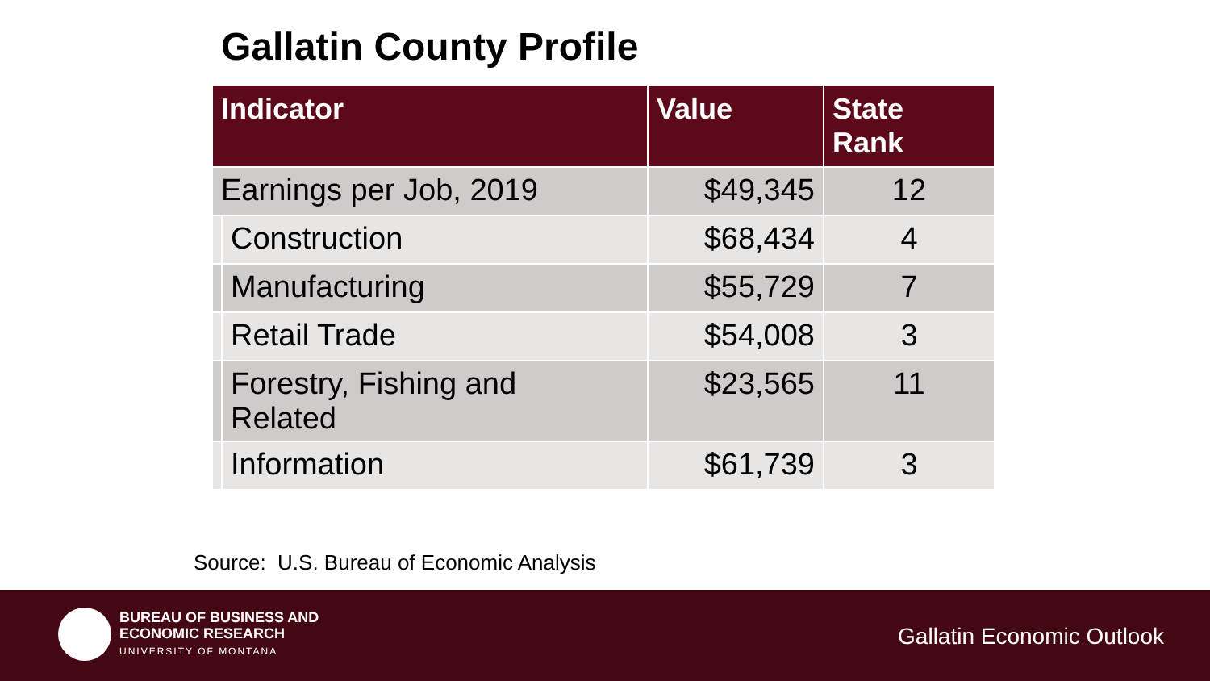Gallatin County Profile
| Indicator | | Value | State Rank |
| --- | --- | --- | --- |
| Earnings per Job, 2019 | | $49,345 | 12 |
| | Construction | $68,434 | 4 |
| | Manufacturing | $55,729 | 7 |
| | Retail Trade | $54,008 | 3 |
| | Forestry, Fishing and Related | $23,565 | 11 |
| | Information | $61,739 | 3 |
Source: U.S. Bureau of Economic Analysis
BUREAU OF BUSINESS AND
ECONOMIC RESEARCH
UNIVERSITY OF MONTANA
Gallatin Economic Outlook